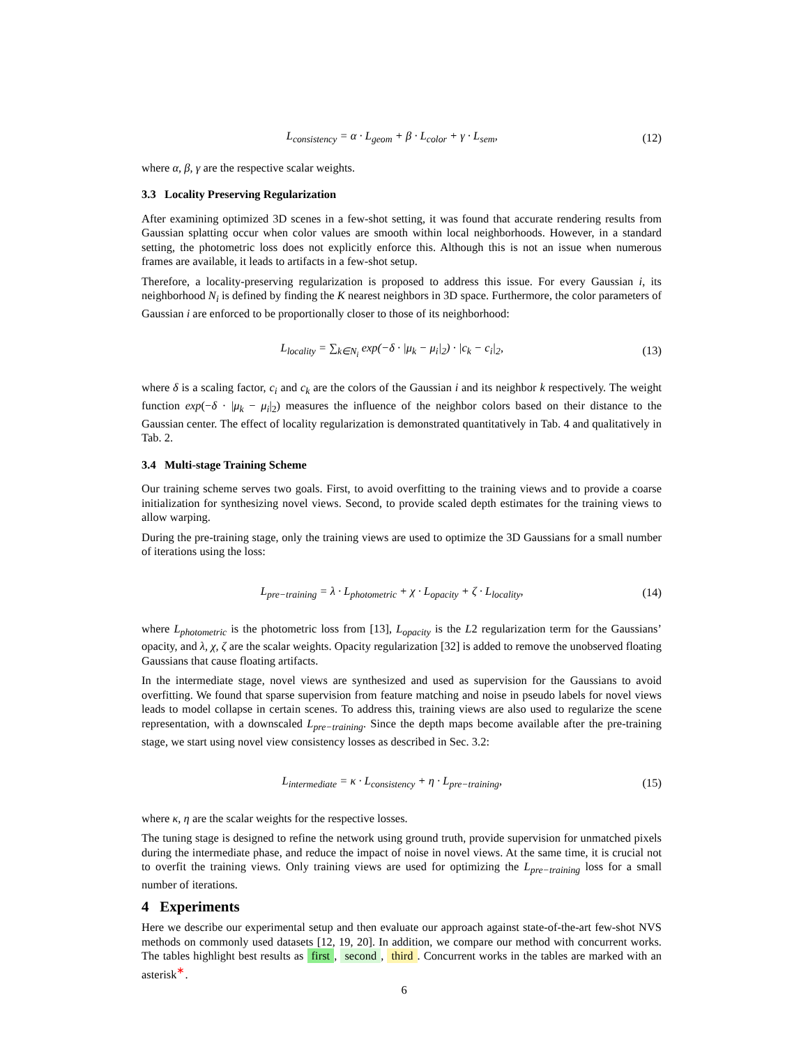L<sub>consistency</sub> = α · L<sub>geom</sub> + β · L<sub>color</sub> + γ · L<sub>sem</sub>, (12)
where α, β, γ are the respective scalar weights.
3.3 Locality Preserving Regularization
After examining optimized 3D scenes in a few-shot setting, it was found that accurate rendering results from Gaussian splatting occur when color values are smooth within local neighborhoods. However, in a standard setting, the photometric loss does not explicitly enforce this. Although this is not an issue when numerous frames are available, it leads to artifacts in a few-shot setup.
Therefore, a locality-preserving regularization is proposed to address this issue. For every Gaussian i, its neighborhood N<sub>i</sub> is defined by finding the K nearest neighbors in 3D space. Furthermore, the color parameters of Gaussian i are enforced to be proportionally closer to those of its neighborhood:
L<sub>locality</sub> = ∑<sub>k∈N<sub>i</sub></sub> exp(−δ · |μ<sub>k</sub> − μ<sub>i</sub>|<sub>2</sub>) · |c<sub>k</sub> − c<sub>i</sub>|<sub>2</sub>, (13)
where δ is a scaling factor, c<sub>i</sub> and c<sub>k</sub> are the colors of the Gaussian i and its neighbor k respectively. The weight function exp(−δ · |μ<sub>k</sub> − μ<sub>i</sub>|<sub>2</sub>) measures the influence of the neighbor colors based on their distance to the Gaussian center. The effect of locality regularization is demonstrated quantitatively in Tab. 4 and qualitatively in Tab. 2.
3.4 Multi-stage Training Scheme
Our training scheme serves two goals. First, to avoid overfitting to the training views and to provide a coarse initialization for synthesizing novel views. Second, to provide scaled depth estimates for the training views to allow warping.
During the pre-training stage, only the training views are used to optimize the 3D Gaussians for a small number of iterations using the loss:
L<sub>pre−training</sub> = λ · L<sub>photometric</sub> + χ · L<sub>opacity</sub> + ζ · L<sub>locality</sub>, (14)
where L<sub>photometric</sub> is the photometric loss from [13], L<sub>opacity</sub> is the L2 regularization term for the Gaussians’ opacity, and λ, χ, ζ are the scalar weights. Opacity regularization [32] is added to remove the unobserved floating Gaussians that cause floating artifacts.
In the intermediate stage, novel views are synthesized and used as supervision for the Gaussians to avoid overfitting. We found that sparse supervision from feature matching and noise in pseudo labels for novel views leads to model collapse in certain scenes. To address this, training views are also used to regularize the scene representation, with a downscaled L<sub>pre−training</sub>. Since the depth maps become available after the pre-training stage, we start using novel view consistency losses as described in Sec. 3.2:
L<sub>intermediate</sub> = κ · L<sub>consistency</sub> + η · L<sub>pre−training</sub>, (15)
where κ, η are the scalar weights for the respective losses.
The tuning stage is designed to refine the network using ground truth, provide supervision for unmatched pixels during the intermediate phase, and reduce the impact of noise in novel views. At the same time, it is crucial not to overfit the training views. Only training views are used for optimizing the L<sub>pre−training</sub> loss for a small number of iterations.
4 Experiments
Here we describe our experimental setup and then evaluate our approach against state-of-the-art few-shot NVS methods on commonly used datasets [12, 19, 20]. In addition, we compare our method with concurrent works. The tables highlight best results as first, second, third. Concurrent works in the tables are marked with an asterisk<sup>∗</sup>.
6